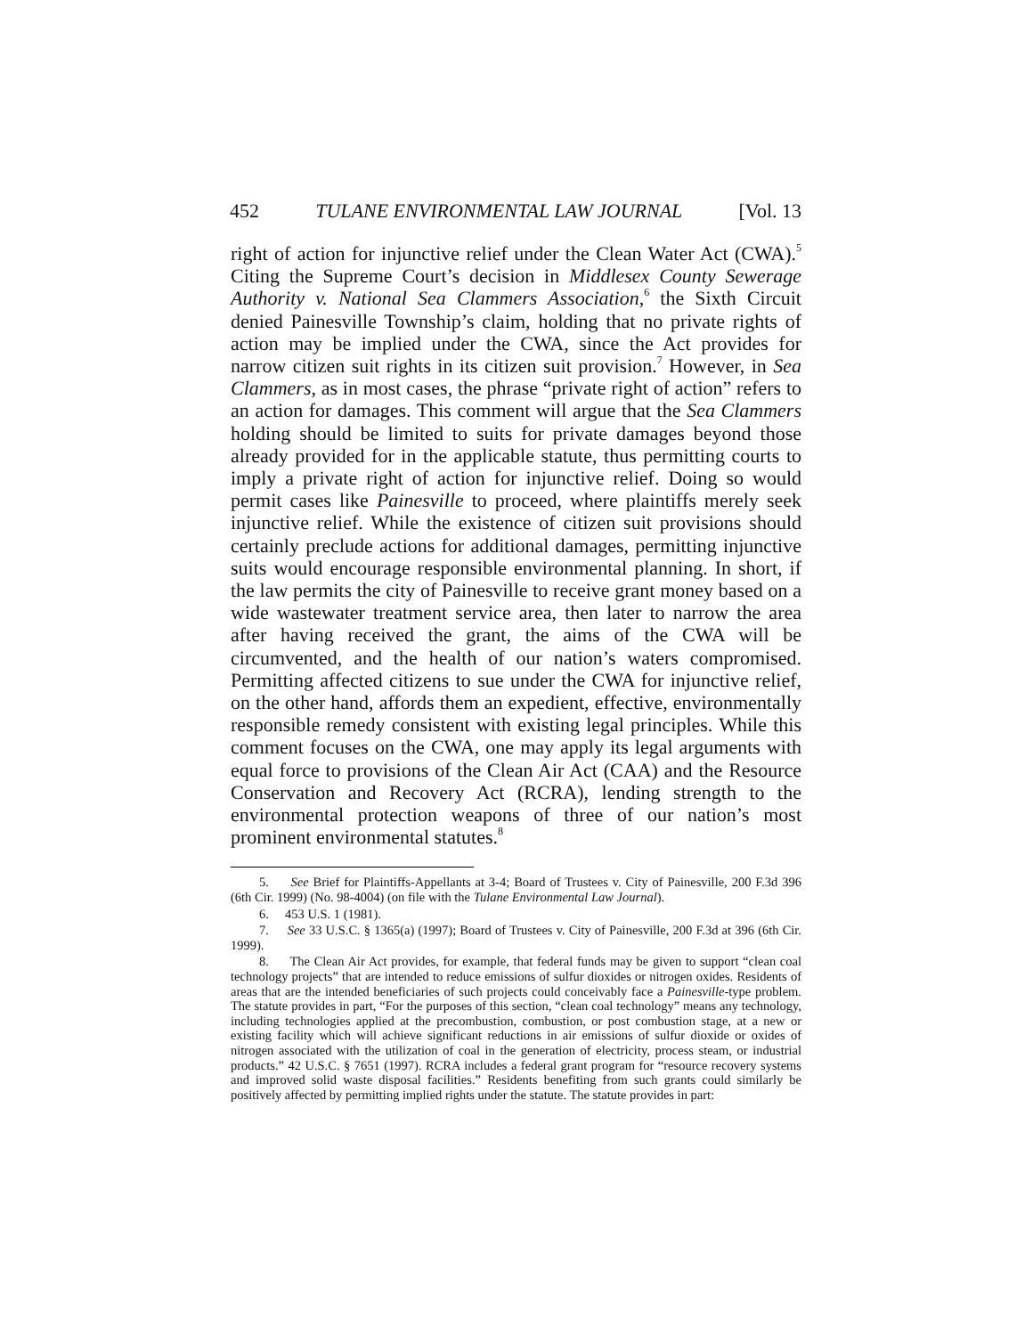452 TULANE ENVIRONMENTAL LAW JOURNAL [Vol. 13
right of action for injunctive relief under the Clean Water Act (CWA).<sup>5</sup> Citing the Supreme Court’s decision in Middlesex County Sewerage Authority v. National Sea Clammers Association,<sup>6</sup> the Sixth Circuit denied Painesville Township’s claim, holding that no private rights of action may be implied under the CWA, since the Act provides for narrow citizen suit rights in its citizen suit provision.<sup>7</sup> However, in Sea Clammers, as in most cases, the phrase “private right of action” refers to an action for damages. This comment will argue that the Sea Clammers holding should be limited to suits for private damages beyond those already provided for in the applicable statute, thus permitting courts to imply a private right of action for injunctive relief. Doing so would permit cases like Painesville to proceed, where plaintiffs merely seek injunctive relief. While the existence of citizen suit provisions should certainly preclude actions for additional damages, permitting injunctive suits would encourage responsible environmental planning. In short, if the law permits the city of Painesville to receive grant money based on a wide wastewater treatment service area, then later to narrow the area after having received the grant, the aims of the CWA will be circumvented, and the health of our nation’s waters compromised. Permitting affected citizens to sue under the CWA for injunctive relief, on the other hand, affords them an expedient, effective, environmentally responsible remedy consistent with existing legal principles. While this comment focuses on the CWA, one may apply its legal arguments with equal force to provisions of the Clean Air Act (CAA) and the Resource Conservation and Recovery Act (RCRA), lending strength to the environmental protection weapons of three of our nation’s most prominent environmental statutes.<sup>8</sup>
5. See Brief for Plaintiffs-Appellants at 3-4; Board of Trustees v. City of Painesville, 200 F.3d 396 (6th Cir. 1999) (No. 98-4004) (on file with the Tulane Environmental Law Journal).
6. 453 U.S. 1 (1981).
7. See 33 U.S.C. § 1365(a) (1997); Board of Trustees v. City of Painesville, 200 F.3d at 396 (6th Cir. 1999).
8. The Clean Air Act provides, for example, that federal funds may be given to support “clean coal technology projects” that are intended to reduce emissions of sulfur dioxides or nitrogen oxides. Residents of areas that are the intended beneficiaries of such projects could conceivably face a Painesville-type problem. The statute provides in part, “For the purposes of this section, “clean coal technology” means any technology, including technologies applied at the precombustion, combustion, or post combustion stage, at a new or existing facility which will achieve significant reductions in air emissions of sulfur dioxide or oxides of nitrogen associated with the utilization of coal in the generation of electricity, process steam, or industrial products.” 42 U.S.C. § 7651 (1997). RCRA includes a federal grant program for “resource recovery systems and improved solid waste disposal facilities.” Residents benefiting from such grants could similarly be positively affected by permitting implied rights under the statute. The statute provides in part: